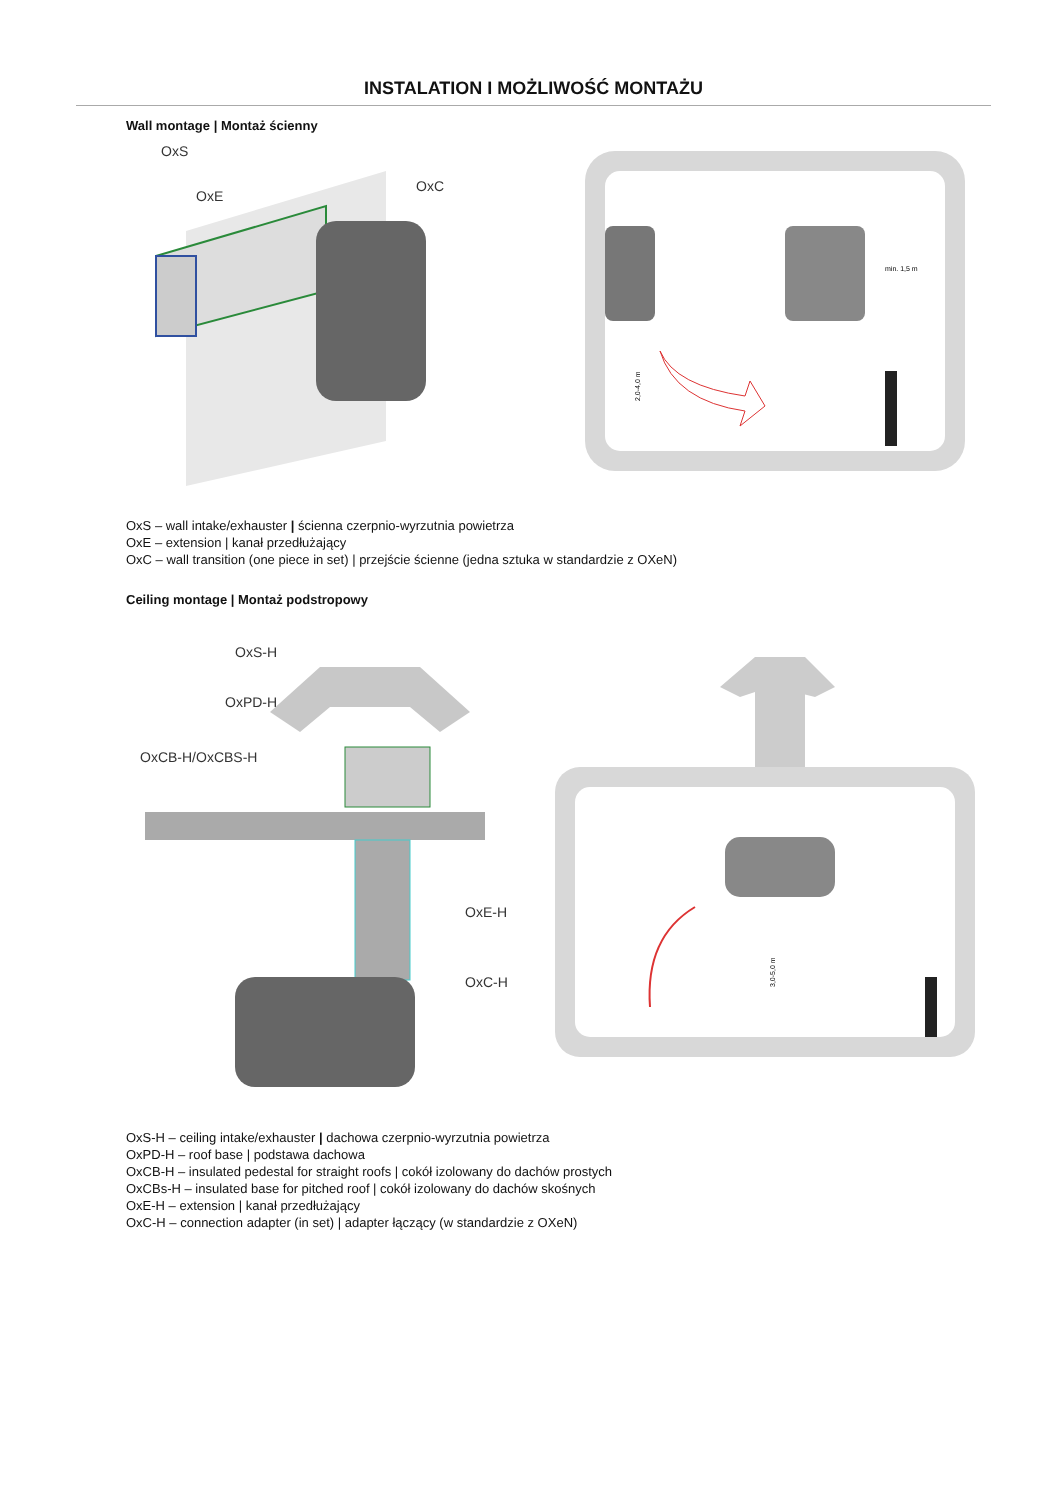INSTALATION I MOŻLIWOŚĆ MONTAŻU
Wall montage | Montaż ścienny
OxS
OxE
OxC
min. 1,5 m
2,0-4,0 m
OxS – wall intake/exhauster | ścienna czerpnio-wyrzutnia powietrza
OxE – extension | kanał przedłużający
OxC – wall transition (one piece in set) | przejście ścienne (jedna sztuka w standardzie z OXeN)
Ceiling montage | Montaż podstropowy
OxS-H
OxPD-H
OxCB-H/OxCBS-H
OxE-H
OxC-H
3,0-5,0 m
OxS-H – ceiling intake/exhauster | dachowa czerpnio-wyrzutnia powietrza
OxPD-H – roof base | podstawa dachowa
OxCB-H – insulated pedestal for straight roofs | cokół izolowany do dachów prostych
OxCBs-H – insulated base for pitched roof | cokół izolowany do dachów skośnych
OxE-H – extension | kanał przedłużający
OxC-H – connection adapter (in set) | adapter łączący (w standardzie z OXeN)